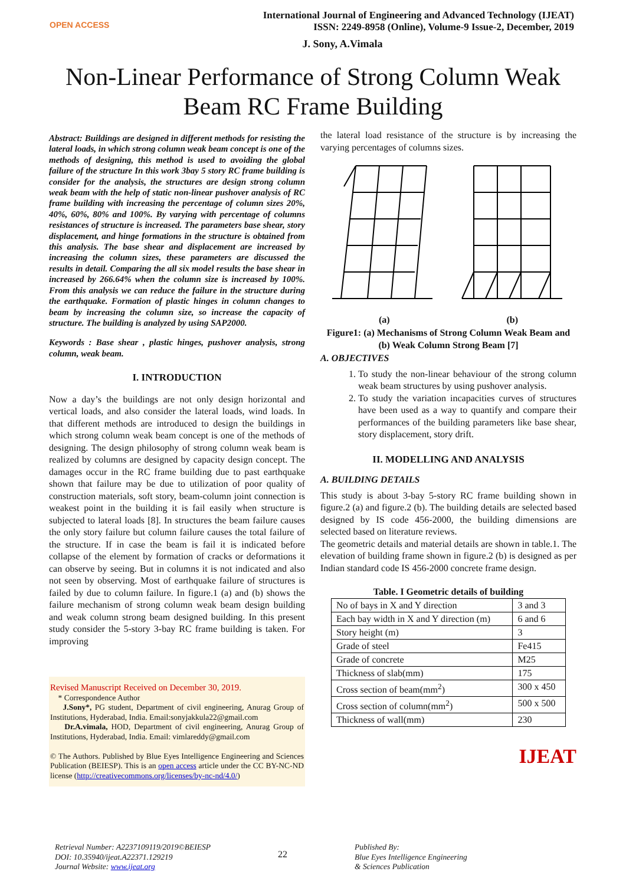OPEN ACCESS
International Journal of Engineering and Advanced Technology (IJEAT)
ISSN: 2249-8958 (Online), Volume-9 Issue-2, December, 2019
J. Sony, A.Vimala
Non-Linear Performance of Strong Column Weak Beam RC Frame Building
Abstract: Buildings are designed in different methods for resisting the lateral loads, in which strong column weak beam concept is one of the methods of designing, this method is used to avoiding the global failure of the structure In this work 3bay 5 story RC frame building is consider for the analysis, the structures are design strong column weak beam with the help of static non-linear pushover analysis of RC frame building with increasing the percentage of column sizes 20%, 40%, 60%, 80% and 100%. By varying with percentage of columns resistances of structure is increased. The parameters base shear, story displacement, and hinge formations in the structure is obtained from this analysis. The base shear and displacement are increased by increasing the column sizes, these parameters are discussed the results in detail. Comparing the all six model results the base shear in increased by 266.64% when the column size is increased by 100%. From this analysis we can reduce the failure in the structure during the earthquake. Formation of plastic hinges in column changes to beam by increasing the column size, so increase the capacity of structure. The building is analyzed by using SAP2000.
Keywords : Base shear , plastic hinges, pushover analysis, strong column, weak beam.
I. INTRODUCTION
Now a day’s the buildings are not only design horizontal and vertical loads, and also consider the lateral loads, wind loads. In that different methods are introduced to design the buildings in which strong column weak beam concept is one of the methods of designing. The design philosophy of strong column weak beam is realized by columns are designed by capacity design concept. The damages occur in the RC frame building due to past earthquake shown that failure may be due to utilization of poor quality of construction materials, soft story, beam-column joint connection is weakest point in the building it is fail easily when structure is subjected to lateral loads [8]. In structures the beam failure causes the only story failure but column failure causes the total failure of the structure. If in case the beam is fail it is indicated before collapse of the element by formation of cracks or deformations it can observe by seeing. But in columns it is not indicated and also not seen by observing. Most of earthquake failure of structures is failed by due to column failure. In figure.1 (a) and (b) shows the failure mechanism of strong column weak beam design building and weak column strong beam designed building. In this present study consider the 5-story 3-bay RC frame building is taken. For improving
Revised Manuscript Received on December 30, 2019.
* Correspondence Author
J.Sony*, PG student, Department of civil engineering, Anurag Group of Institutions, Hyderabad, India. Email:sonyjakkula22@gmail.com
Dr.A.vimala, HOD, Department of civil engineering, Anurag Group of Institutions, Hyderabad, India. Email: vimlareddy@gmail.com
© The Authors. Published by Blue Eyes Intelligence Engineering and Sciences Publication (BEIESP). This is an open access article under the CC BY-NC-ND license (http://creativecommons.org/licenses/by-nc-nd/4.0/)
the lateral load resistance of the structure is by increasing the varying percentages of columns sizes.
(a) (b)
Figure1: (a) Mechanisms of Strong Column Weak Beam and (b) Weak Column Strong Beam [7]
A. OBJECTIVES
1. To study the non-linear behaviour of the strong column weak beam structures by using pushover analysis.
2. To study the variation incapacities curves of structures have been used as a way to quantify and compare their performances of the building parameters like base shear, story displacement, story drift.
II. MODELLING AND ANALYSIS
A. BUILDING DETAILS
This study is about 3-bay 5-story RC frame building shown in figure.2 (a) and figure.2 (b). The building details are selected based designed by IS code 456-2000, the building dimensions are selected based on literature reviews.
The geometric details and material details are shown in table.1. The elevation of building frame shown in figure.2 (b) is designed as per Indian standard code IS 456-2000 concrete frame design.
Table. I Geometric details of building
| No of bays in X and Y direction | 3 and 3 |
| Each bay width in X and Y direction (m) | 6 and 6 |
| Story height (m) | 3 |
| Grade of steel | Fe415 |
| Grade of concrete | M25 |
| Thickness of slab(mm) | 175 |
| Cross section of beam(mm<sup>2</sup>) | 300 x 450 |
| Cross section of column(mm<sup>2</sup>) | 500 x 500 |
| Thickness of wall(mm) | 230 |
IJEAT
Retrieval Number: A2237109119/2019©BEIESP
DOI: 10.35940/ijeat.A22371.129219
Journal Website: www.ijeat.org
22
Published By:
Blue Eyes Intelligence Engineering
& Sciences Publication